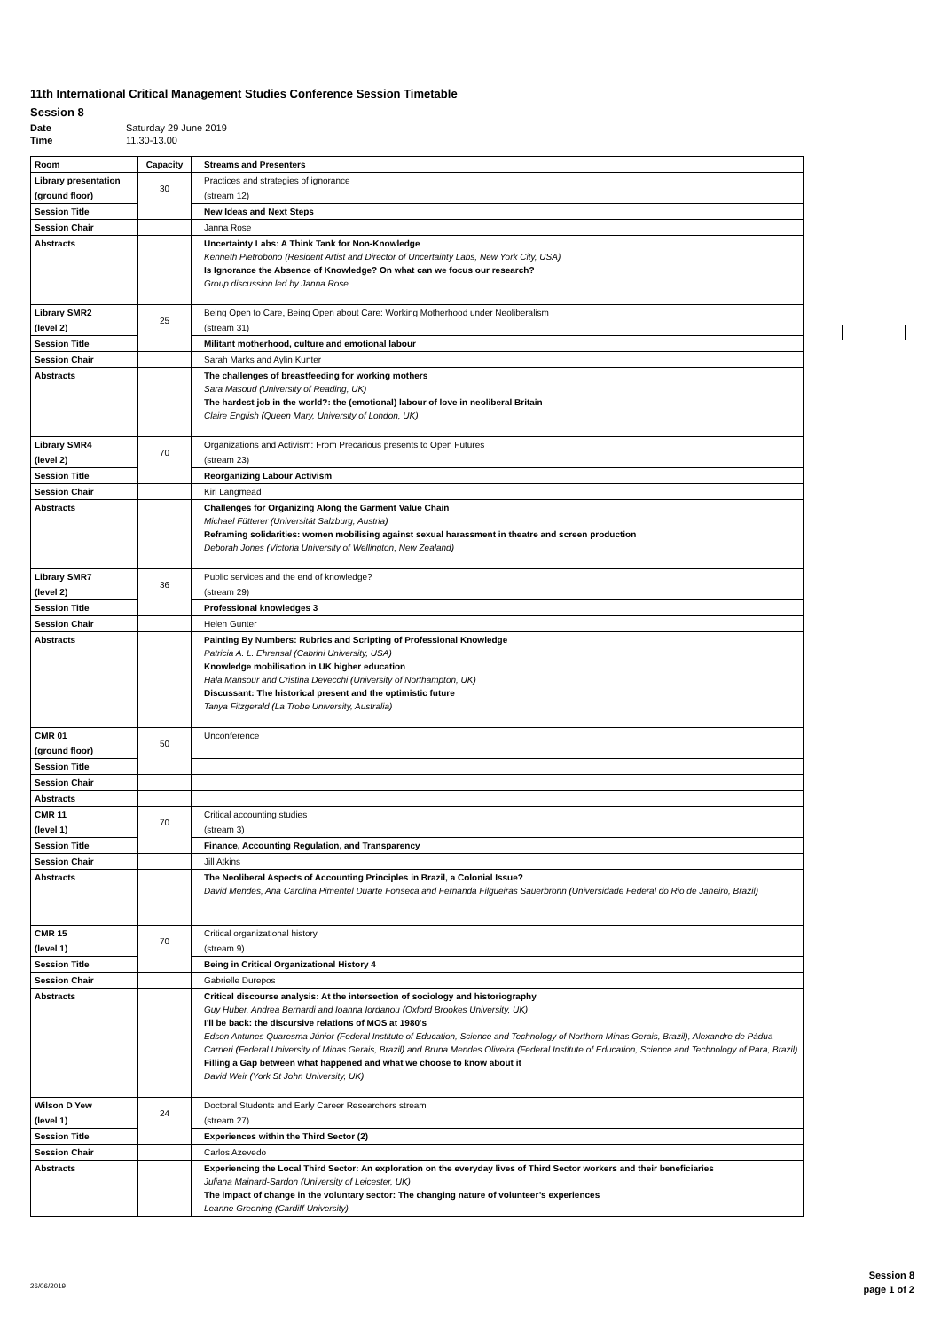11th International Critical Management Studies Conference Session Timetable
Session 8
Date Saturday 29 June 2019
Time 11.30-13.00
| Room | Capacity | Streams and Presenters |
| --- | --- | --- |
| Library presentation | 30 | Practices and strategies of ignorance |
| (ground floor) | | (stream 12) |
| Session Title | | New Ideas and Next Steps |
| Session Chair | | Janna Rose |
| Abstracts | | Uncertainty Labs: A Think Tank for Non-Knowledge Kenneth Pietrobono (Resident Artist and Director of Uncertainty Labs, New York City, USA) Is Ignorance the Absence of Knowledge? On what can we focus our research? Group discussion led by Janna Rose |
| Library SMR2 | 25 | Being Open to Care, Being Open about Care: Working Motherhood under Neoliberalism |
| (level 2) | | (stream 31) |
| Session Title | | Militant motherhood, culture and emotional labour |
| Session Chair | | Sarah Marks and Aylin Kunter |
| Abstracts | | The challenges of breastfeeding for working mothers Sara Masoud (University of Reading, UK) The hardest job in the world?: the (emotional) labour of love in neoliberal Britain Claire English (Queen Mary, University of London, UK) |
| Library SMR4 | 70 | Organizations and Activism: From Precarious presents to Open Futures |
| (level 2) | | (stream 23) |
| Session Title | | Reorganizing Labour Activism |
| Session Chair | | Kiri Langmead |
| Abstracts | | Challenges for Organizing Along the Garment Value Chain Michael Fütterer (Universität Salzburg, Austria) Reframing solidarities: women mobilising against sexual harassment in theatre and screen production Deborah Jones (Victoria University of Wellington, New Zealand) |
| Library SMR7 | 36 | Public services and the end of knowledge? |
| (level 2) | | (stream 29) |
| Session Title | | Professional knowledges 3 |
| Session Chair | | Helen Gunter |
| Abstracts | | Painting By Numbers: Rubrics and Scripting of Professional Knowledge Patricia A. L. Ehrensal (Cabrini University, USA) Knowledge mobilisation in UK higher education Hala Mansour and Cristina Devecchi (University of Northampton, UK) Discussant: The historical present and the optimistic future Tanya Fitzgerald (La Trobe University, Australia) |
| CMR 01 | 50 | Unconference |
| (ground floor) | | |
| Session Title | | |
| Session Chair | | |
| Abstracts | | |
| CMR 11 | 70 | Critical accounting studies |
| (level 1) | | (stream 3) |
| Session Title | | Finance, Accounting Regulation, and Transparency |
| Session Chair | | Jill Atkins |
| Abstracts | | The Neoliberal Aspects of Accounting Principles in Brazil, a Colonial Issue? David Mendes, Ana Carolina Pimentel Duarte Fonseca and Fernanda Filgueiras Sauerbronn (Universidade Federal do Rio de Janeiro, Brazil) |
| CMR 15 | 70 | Critical organizational history |
| (level 1) | | (stream 9) |
| Session Title | | Being in Critical Organizational History 4 |
| Session Chair | | Gabrielle Durepos |
| Abstracts | | Critical discourse analysis: At the intersection of sociology and historiography Guy Huber, Andrea Bernardi and Ioanna Iordanou (Oxford Brookes University, UK) I'll be back: the discursive relations of MOS at 1980's Edson Antunes Quaresma Júnior (Federal Institute of Education, Science and Technology of Northern Minas Gerais, Brazil), Alexandre de Pádua Carrieri (Federal University of Minas Gerais, Brazil) and Bruna Mendes Oliveira (Federal Institute of Education, Science and Technology of Para, Brazil) Filling a Gap between what happened and what we choose to know about it David Weir (York St John University, UK) |
| Wilson D Yew | 24 | Doctoral Students and Early Career Researchers stream |
| (level 1) | | (stream 27) |
| Session Title | | Experiences within the Third Sector (2) |
| Session Chair | | Carlos Azevedo |
| Abstracts | | Experiencing the Local Third Sector: An exploration on the everyday lives of Third Sector workers and their beneficiaries Juliana Mainard-Sardon (University of Leicester, UK) The impact of change in the voluntary sector: The changing nature of volunteer’s experiences Leanne Greening (Cardiff University) |
Session 8
page 1 of 2
26/06/2019